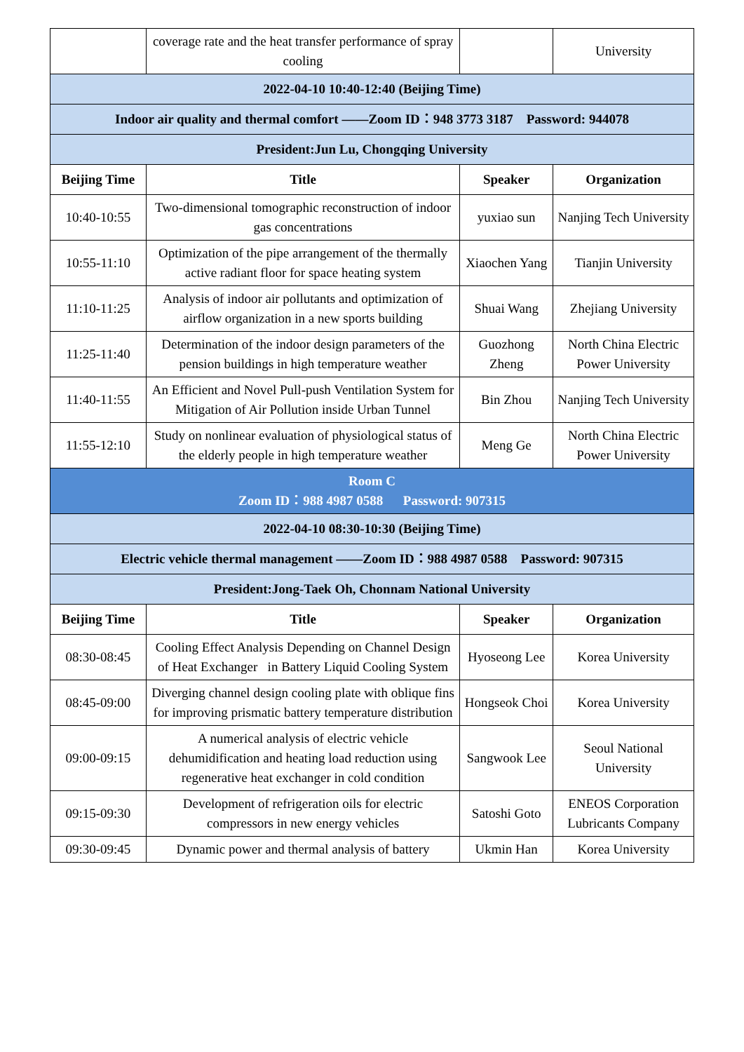| | coverage rate and the heat transfer performance of spray cooling | | University |
| 2022-04-10 10:40-12:40 (Beijing Time) | | | |
| Indoor air quality and thermal comfort ——Zoom ID：948 3773 3187 Password: 944078 | | | |
| President:Jun Lu, Chongqing University | | | |
| Beijing Time | Title | Speaker | Organization |
| 10:40-10:55 | Two-dimensional tomographic reconstruction of indoor gas concentrations | yuxiao sun | Nanjing Tech University |
| 10:55-11:10 | Optimization of the pipe arrangement of the thermally active radiant floor for space heating system | Xiaochen Yang | Tianjin University |
| 11:10-11:25 | Analysis of indoor air pollutants and optimization of airflow organization in a new sports building | Shuai Wang | Zhejiang University |
| 11:25-11:40 | Determination of the indoor design parameters of the pension buildings in high temperature weather | Guozhong Zheng | North China Electric Power University |
| 11:40-11:55 | An Efficient and Novel Pull-push Ventilation System for Mitigation of Air Pollution inside Urban Tunnel | Bin Zhou | Nanjing Tech University |
| 11:55-12:10 | Study on nonlinear evaluation of physiological status of the elderly people in high temperature weather | Meng Ge | North China Electric Power University |
| Room C Zoom ID：988 4987 0588 Password: 907315 | | | |
| 2022-04-10 08:30-10:30 (Beijing Time) | | | |
| Electric vehicle thermal management ——Zoom ID：988 4987 0588 Password: 907315 | | | |
| President:Jong-Taek Oh, Chonnam National University | | | |
| Beijing Time | Title | Speaker | Organization |
| 08:30-08:45 | Cooling Effect Analysis Depending on Channel Design of Heat Exchanger in Battery Liquid Cooling System | Hyoseong Lee | Korea University |
| 08:45-09:00 | Diverging channel design cooling plate with oblique fins for improving prismatic battery temperature distribution | Hongseok Choi | Korea University |
| 09:00-09:15 | A numerical analysis of electric vehicle dehumidification and heating load reduction using regenerative heat exchanger in cold condition | Sangwook Lee | Seoul National University |
| 09:15-09:30 | Development of refrigeration oils for electric compressors in new energy vehicles | Satoshi Goto | ENEOS Corporation Lubricants Company |
| 09:30-09:45 | Dynamic power and thermal analysis of battery | Ukmin Han | Korea University |